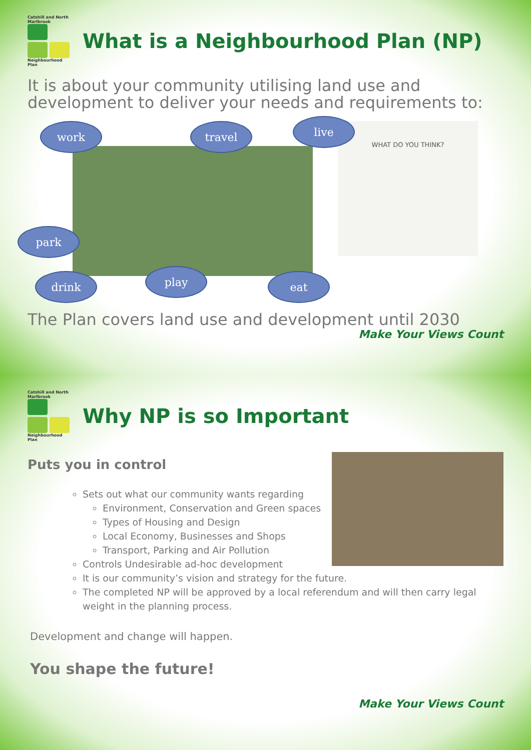Catshill and North Marlbrook
Neighbourhood Plan
What is a Neighbourhood Plan (NP)
It is about your community utilising land use and development to deliver your needs and requirements to:
work travel live
park
drink play eat
WHAT DO YOU THINK?
The Plan covers land use and development until 2030
Make Your Views Count
Catshill and North Marlbrook
Neighbourhood Plan
Why NP is so Important
Puts you in control
Sets out what our community wants regarding
Environment, Conservation and Green spaces
Types of Housing and Design
Local Economy, Businesses and Shops
Transport, Parking and Air Pollution
Controls Undesirable ad-hoc development
It is our community’s vision and strategy for the future.
The completed NP will be approved by a local referendum and will then carry legal weight in the planning process.
Development and change will happen.
You shape the future!
Make Your Views Count